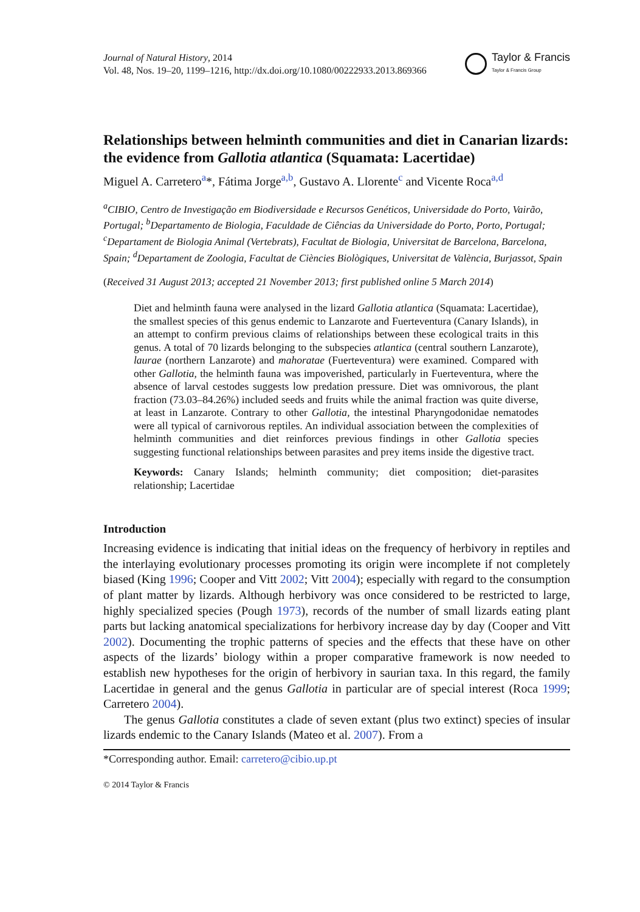Journal of Natural History, 2014
Vol. 48, Nos. 19–20, 1199–1216, http://dx.doi.org/10.1080/00222933.2013.869366
Taylor & Francis
Taylor & Francis Group
Relationships between helminth communities and diet in Canarian lizards: the evidence from Gallotia atlantica (Squamata: Lacertidae)
Miguel A. Carretero<sup>a</sup>*, Fátima Jorge<sup>a,b</sup>, Gustavo A. Llorente<sup>c</sup> and Vicente Roca<sup>a,d</sup>
<sup>a</sup> CIBIO, Centro de Investigação em Biodiversidade e Recursos Genéticos, Universidade do Porto, Vairão, Portugal; <sup>b</sup>Departamento de Biologia, Faculdade de Ciências da Universidade do Porto, Porto, Portugal; <sup>c</sup>Departament de Biologia Animal (Vertebrats), Facultat de Biologia, Universitat de Barcelona, Barcelona, Spain; <sup>d</sup>Departament de Zoologia, Facultat de Ciències Biològiques, Universitat de València, Burjassot, Spain
(Received 31 August 2013; accepted 21 November 2013; first published online 5 March 2014)
Diet and helminth fauna were analysed in the lizard Gallotia atlantica (Squamata: Lacertidae), the smallest species of this genus endemic to Lanzarote and Fuerteventura (Canary Islands), in an attempt to confirm previous claims of relationships between these ecological traits in this genus. A total of 70 lizards belonging to the subspecies atlantica (central southern Lanzarote), laurae (northern Lanzarote) and mahoratae (Fuerteventura) were examined. Compared with other Gallotia, the helminth fauna was impoverished, particularly in Fuerteventura, where the absence of larval cestodes suggests low predation pressure. Diet was omnivorous, the plant fraction (73.03–84.26%) included seeds and fruits while the animal fraction was quite diverse, at least in Lanzarote. Contrary to other Gallotia, the intestinal Pharyngodonidae nematodes were all typical of carnivorous reptiles. An individual association between the complexities of helminth communities and diet reinforces previous findings in other Gallotia species suggesting functional relationships between parasites and prey items inside the digestive tract.
Keywords: Canary Islands; helminth community; diet composition; diet-parasites relationship; Lacertidae
Introduction
Increasing evidence is indicating that initial ideas on the frequency of herbivory in reptiles and the interlaying evolutionary processes promoting its origin were incomplete if not completely biased (King 1996; Cooper and Vitt 2002; Vitt 2004); especially with regard to the consumption of plant matter by lizards. Although herbivory was once considered to be restricted to large, highly specialized species (Pough 1973), records of the number of small lizards eating plant parts but lacking anatomical specializations for herbivory increase day by day (Cooper and Vitt 2002). Documenting the trophic patterns of species and the effects that these have on other aspects of the lizards’ biology within a proper comparative framework is now needed to establish new hypotheses for the origin of herbivory in saurian taxa. In this regard, the family Lacertidae in general and the genus Gallotia in particular are of special interest (Roca 1999; Carretero 2004).
The genus Gallotia constitutes a clade of seven extant (plus two extinct) species of insular lizards endemic to the Canary Islands (Mateo et al. 2007). From a
*Corresponding author. Email: carretero@cibio.up.pt
© 2014 Taylor & Francis